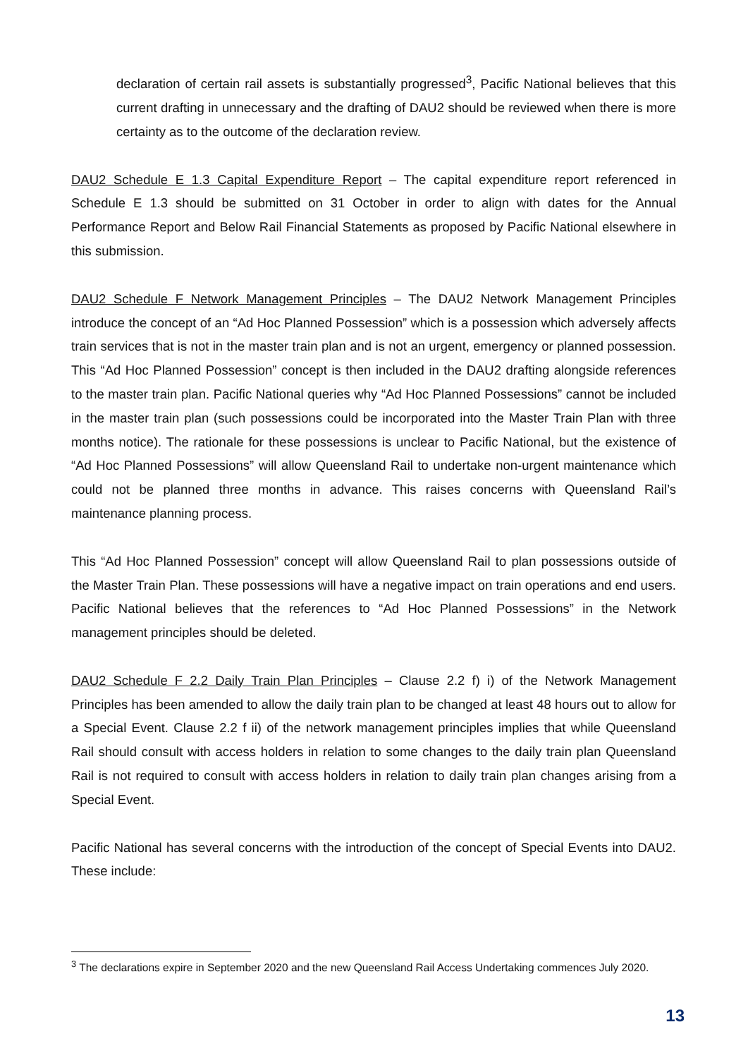declaration of certain rail assets is substantially progressed<sup>3</sup>, Pacific National believes that this current drafting in unnecessary and the drafting of DAU2 should be reviewed when there is more certainty as to the outcome of the declaration review.
DAU2 Schedule E 1.3 Capital Expenditure Report – The capital expenditure report referenced in Schedule E 1.3 should be submitted on 31 October in order to align with dates for the Annual Performance Report and Below Rail Financial Statements as proposed by Pacific National elsewhere in this submission.
DAU2 Schedule F Network Management Principles – The DAU2 Network Management Principles introduce the concept of an “Ad Hoc Planned Possession” which is a possession which adversely affects train services that is not in the master train plan and is not an urgent, emergency or planned possession. This “Ad Hoc Planned Possession” concept is then included in the DAU2 drafting alongside references to the master train plan. Pacific National queries why “Ad Hoc Planned Possessions” cannot be included in the master train plan (such possessions could be incorporated into the Master Train Plan with three months notice). The rationale for these possessions is unclear to Pacific National, but the existence of “Ad Hoc Planned Possessions” will allow Queensland Rail to undertake non-urgent maintenance which could not be planned three months in advance. This raises concerns with Queensland Rail’s maintenance planning process.
This “Ad Hoc Planned Possession” concept will allow Queensland Rail to plan possessions outside of the Master Train Plan. These possessions will have a negative impact on train operations and end users. Pacific National believes that the references to “Ad Hoc Planned Possessions” in the Network management principles should be deleted.
DAU2 Schedule F 2.2 Daily Train Plan Principles – Clause 2.2 f) i) of the Network Management Principles has been amended to allow the daily train plan to be changed at least 48 hours out to allow for a Special Event. Clause 2.2 f ii) of the network management principles implies that while Queensland Rail should consult with access holders in relation to some changes to the daily train plan Queensland Rail is not required to consult with access holders in relation to daily train plan changes arising from a Special Event.
Pacific National has several concerns with the introduction of the concept of Special Events into DAU2. These include:
<sup>3</sup> The declarations expire in September 2020 and the new Queensland Rail Access Undertaking commences July 2020.
13